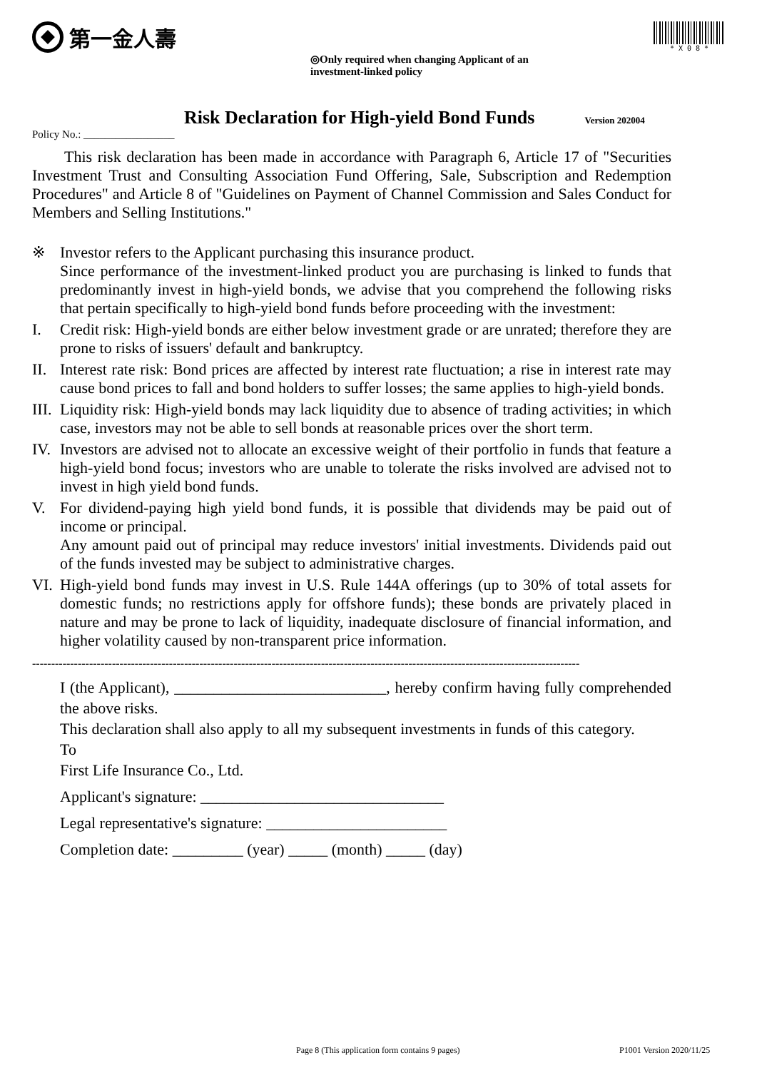第一金人壽
◎Only required when changing Applicant of an investment-linked policy
* X 0 8 *
Risk Declaration for High-yield Bond Funds
Version 202004
Policy No.: _________________
This risk declaration has been made in accordance with Paragraph 6, Article 17 of "Securities Investment Trust and Consulting Association Fund Offering, Sale, Subscription and Redemption Procedures" and Article 8 of "Guidelines on Payment of Channel Commission and Sales Conduct for Members and Selling Institutions."
※ Investor refers to the Applicant purchasing this insurance product.
Since performance of the investment-linked product you are purchasing is linked to funds that predominantly invest in high-yield bonds, we advise that you comprehend the following risks that pertain specifically to high-yield bond funds before proceeding with the investment:
I. Credit risk: High-yield bonds are either below investment grade or are unrated; therefore they are prone to risks of issuers' default and bankruptcy.
II.
Interest rate risk: Bond prices are affected by interest rate fluctuation; a rise in interest rate may cause bond prices to fall and bond holders to suffer losses; the same applies to high-yield bonds.
III.
Liquidity risk: High-yield bonds may lack liquidity due to absence of trading activities; in which case, investors may not be able to sell bonds at reasonable prices over the short term.
IV.
Investors are advised not to allocate an excessive weight of their portfolio in funds that feature a high-yield bond focus; investors who are unable to tolerate the risks involved are advised not to invest in high yield bond funds.
V. For dividend-paying high yield bond funds, it is possible that dividends may be paid out of income or principal.
Any amount paid out of principal may reduce investors' initial investments. Dividends paid out of the funds invested may be subject to administrative charges.
VI.
High-yield bond funds may invest in U.S. Rule 144A offerings (up to 30% of total assets for domestic funds; no restrictions apply for offshore funds); these bonds are privately placed in nature and may be prone to lack of liquidity, inadequate disclosure of financial information, and higher volatility caused by non-transparent price information.
------------------------------------------------------------------------------------------------------------------------------------------------
I (the Applicant), ___________________________, hereby confirm having fully comprehended the above risks.
This declaration shall also apply to all my subsequent investments in funds of this category.
To
First Life Insurance Co., Ltd.
Applicant's signature: _______________________________
Legal representative's signature: _______________________
Completion date: _________ (year) _____ (month) _____ (day)
Page 8 (This application form contains 9 pages)
P1001 Version 2020/11/25